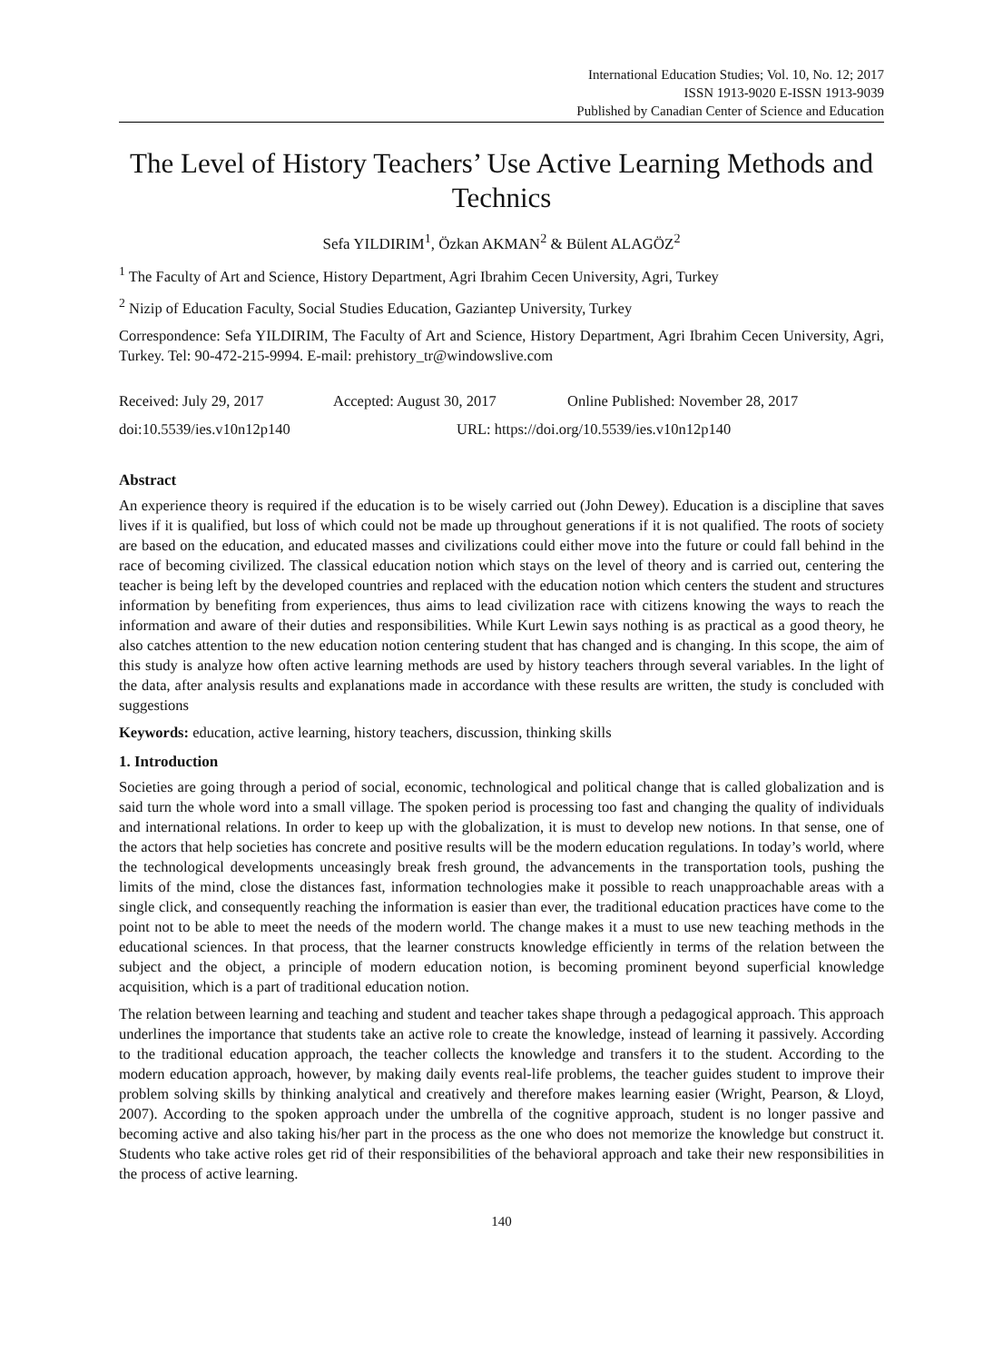International Education Studies; Vol. 10, No. 12; 2017
ISSN 1913-9020 E-ISSN 1913-9039
Published by Canadian Center of Science and Education
The Level of History Teachers’ Use Active Learning Methods and Technics
Sefa YILDIRIM<sup>1</sup>, Özkan AKMAN<sup>2</sup> & Bülent ALAGÖZ<sup>2</sup>
<sup>1</sup> The Faculty of Art and Science, History Department, Agri Ibrahim Cecen University, Agri, Turkey
<sup>2</sup> Nizip of Education Faculty, Social Studies Education, Gaziantep University, Turkey
Correspondence: Sefa YILDIRIM, The Faculty of Art and Science, History Department, Agri Ibrahim Cecen University, Agri, Turkey. Tel: 90-472-215-9994. E-mail: prehistory_tr@windowslive.com
Received: July 29, 2017 Accepted: August 30, 2017 Online Published: November 28, 2017
doi:10.5539/ies.v10n12p140 URL: https://doi.org/10.5539/ies.v10n12p140
Abstract
An experience theory is required if the education is to be wisely carried out (John Dewey). Education is a discipline that saves lives if it is qualified, but loss of which could not be made up throughout generations if it is not qualified. The roots of society are based on the education, and educated masses and civilizations could either move into the future or could fall behind in the race of becoming civilized. The classical education notion which stays on the level of theory and is carried out, centering the teacher is being left by the developed countries and replaced with the education notion which centers the student and structures information by benefiting from experiences, thus aims to lead civilization race with citizens knowing the ways to reach the information and aware of their duties and responsibilities. While Kurt Lewin says nothing is as practical as a good theory, he also catches attention to the new education notion centering student that has changed and is changing. In this scope, the aim of this study is analyze how often active learning methods are used by history teachers through several variables. In the light of the data, after analysis results and explanations made in accordance with these results are written, the study is concluded with suggestions
Keywords: education, active learning, history teachers, discussion, thinking skills
1. Introduction
Societies are going through a period of social, economic, technological and political change that is called globalization and is said turn the whole word into a small village. The spoken period is processing too fast and changing the quality of individuals and international relations. In order to keep up with the globalization, it is must to develop new notions. In that sense, one of the actors that help societies has concrete and positive results will be the modern education regulations. In today’s world, where the technological developments unceasingly break fresh ground, the advancements in the transportation tools, pushing the limits of the mind, close the distances fast, information technologies make it possible to reach unapproachable areas with a single click, and consequently reaching the information is easier than ever, the traditional education practices have come to the point not to be able to meet the needs of the modern world. The change makes it a must to use new teaching methods in the educational sciences. In that process, that the learner constructs knowledge efficiently in terms of the relation between the subject and the object, a principle of modern education notion, is becoming prominent beyond superficial knowledge acquisition, which is a part of traditional education notion.
The relation between learning and teaching and student and teacher takes shape through a pedagogical approach. This approach underlines the importance that students take an active role to create the knowledge, instead of learning it passively. According to the traditional education approach, the teacher collects the knowledge and transfers it to the student. According to the modern education approach, however, by making daily events real-life problems, the teacher guides student to improve their problem solving skills by thinking analytical and creatively and therefore makes learning easier (Wright, Pearson, & Lloyd, 2007). According to the spoken approach under the umbrella of the cognitive approach, student is no longer passive and becoming active and also taking his/her part in the process as the one who does not memorize the knowledge but construct it. Students who take active roles get rid of their responsibilities of the behavioral approach and take their new responsibilities in the process of active learning.
140